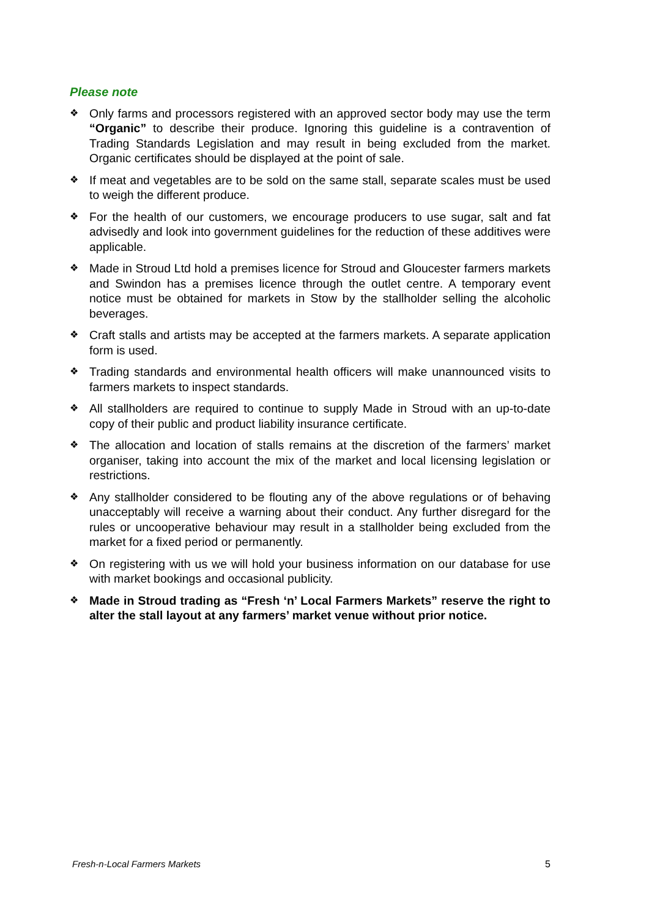Please note
❖ Only farms and processors registered with an approved sector body may use the term “Organic” to describe their produce. Ignoring this guideline is a contravention of Trading Standards Legislation and may result in being excluded from the market. Organic certificates should be displayed at the point of sale.
❖ If meat and vegetables are to be sold on the same stall, separate scales must be used to weigh the different produce.
❖ For the health of our customers, we encourage producers to use sugar, salt and fat advisedly and look into government guidelines for the reduction of these additives were applicable.
❖ Made in Stroud Ltd hold a premises licence for Stroud and Gloucester farmers markets and Swindon has a premises licence through the outlet centre. A temporary event notice must be obtained for markets in Stow by the stallholder selling the alcoholic beverages.
❖ Craft stalls and artists may be accepted at the farmers markets. A separate application form is used.
❖ Trading standards and environmental health officers will make unannounced visits to farmers markets to inspect standards.
❖ All stallholders are required to continue to supply Made in Stroud with an up-to-date copy of their public and product liability insurance certificate.
❖ The allocation and location of stalls remains at the discretion of the farmers’ market organiser, taking into account the mix of the market and local licensing legislation or restrictions.
❖ Any stallholder considered to be flouting any of the above regulations or of behaving unacceptably will receive a warning about their conduct. Any further disregard for the rules or uncooperative behaviour may result in a stallholder being excluded from the market for a fixed period or permanently.
❖ On registering with us we will hold your business information on our database for use with market bookings and occasional publicity.
❖ Made in Stroud trading as “Fresh ‘n’ Local Farmers Markets” reserve the right to alter the stall layout at any farmers’ market venue without prior notice.
Fresh-n-Local Farmers Markets 5